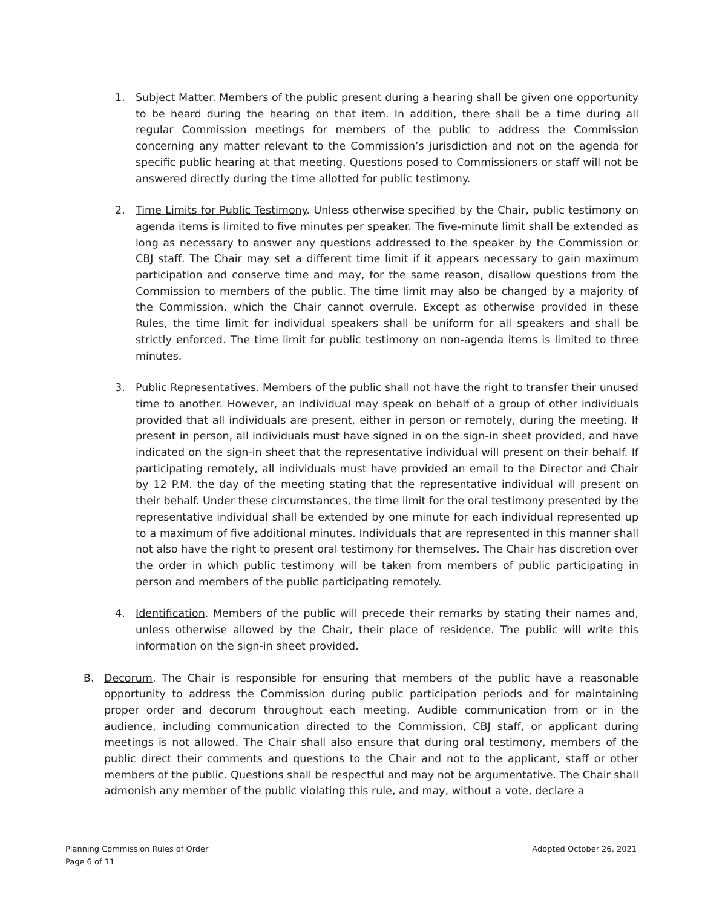1. Subject Matter. Members of the public present during a hearing shall be given one opportunity to be heard during the hearing on that item. In addition, there shall be a time during all regular Commission meetings for members of the public to address the Commission concerning any matter relevant to the Commission’s jurisdiction and not on the agenda for specific public hearing at that meeting. Questions posed to Commissioners or staff will not be answered directly during the time allotted for public testimony.
2. Time Limits for Public Testimony. Unless otherwise specified by the Chair, public testimony on agenda items is limited to five minutes per speaker. The five-minute limit shall be extended as long as necessary to answer any questions addressed to the speaker by the Commission or CBJ staff. The Chair may set a different time limit if it appears necessary to gain maximum participation and conserve time and may, for the same reason, disallow questions from the Commission to members of the public. The time limit may also be changed by a majority of the Commission, which the Chair cannot overrule. Except as otherwise provided in these Rules, the time limit for individual speakers shall be uniform for all speakers and shall be strictly enforced. The time limit for public testimony on non-agenda items is limited to three minutes.
3. Public Representatives. Members of the public shall not have the right to transfer their unused time to another. However, an individual may speak on behalf of a group of other individuals provided that all individuals are present, either in person or remotely, during the meeting. If present in person, all individuals must have signed in on the sign-in sheet provided, and have indicated on the sign-in sheet that the representative individual will present on their behalf. If participating remotely, all individuals must have provided an email to the Director and Chair by 12 P.M. the day of the meeting stating that the representative individual will present on their behalf. Under these circumstances, the time limit for the oral testimony presented by the representative individual shall be extended by one minute for each individual represented up to a maximum of five additional minutes. Individuals that are represented in this manner shall not also have the right to present oral testimony for themselves. The Chair has discretion over the order in which public testimony will be taken from members of public participating in person and members of the public participating remotely.
4. Identification. Members of the public will precede their remarks by stating their names and, unless otherwise allowed by the Chair, their place of residence. The public will write this information on the sign-in sheet provided.
B. Decorum. The Chair is responsible for ensuring that members of the public have a reasonable opportunity to address the Commission during public participation periods and for maintaining proper order and decorum throughout each meeting. Audible communication from or in the audience, including communication directed to the Commission, CBJ staff, or applicant during meetings is not allowed. The Chair shall also ensure that during oral testimony, members of the public direct their comments and questions to the Chair and not to the applicant, staff or other members of the public. Questions shall be respectful and may not be argumentative. The Chair shall admonish any member of the public violating this rule, and may, without a vote, declare a
Planning Commission Rules of Order
Page 6 of 11
Adopted October 26, 2021